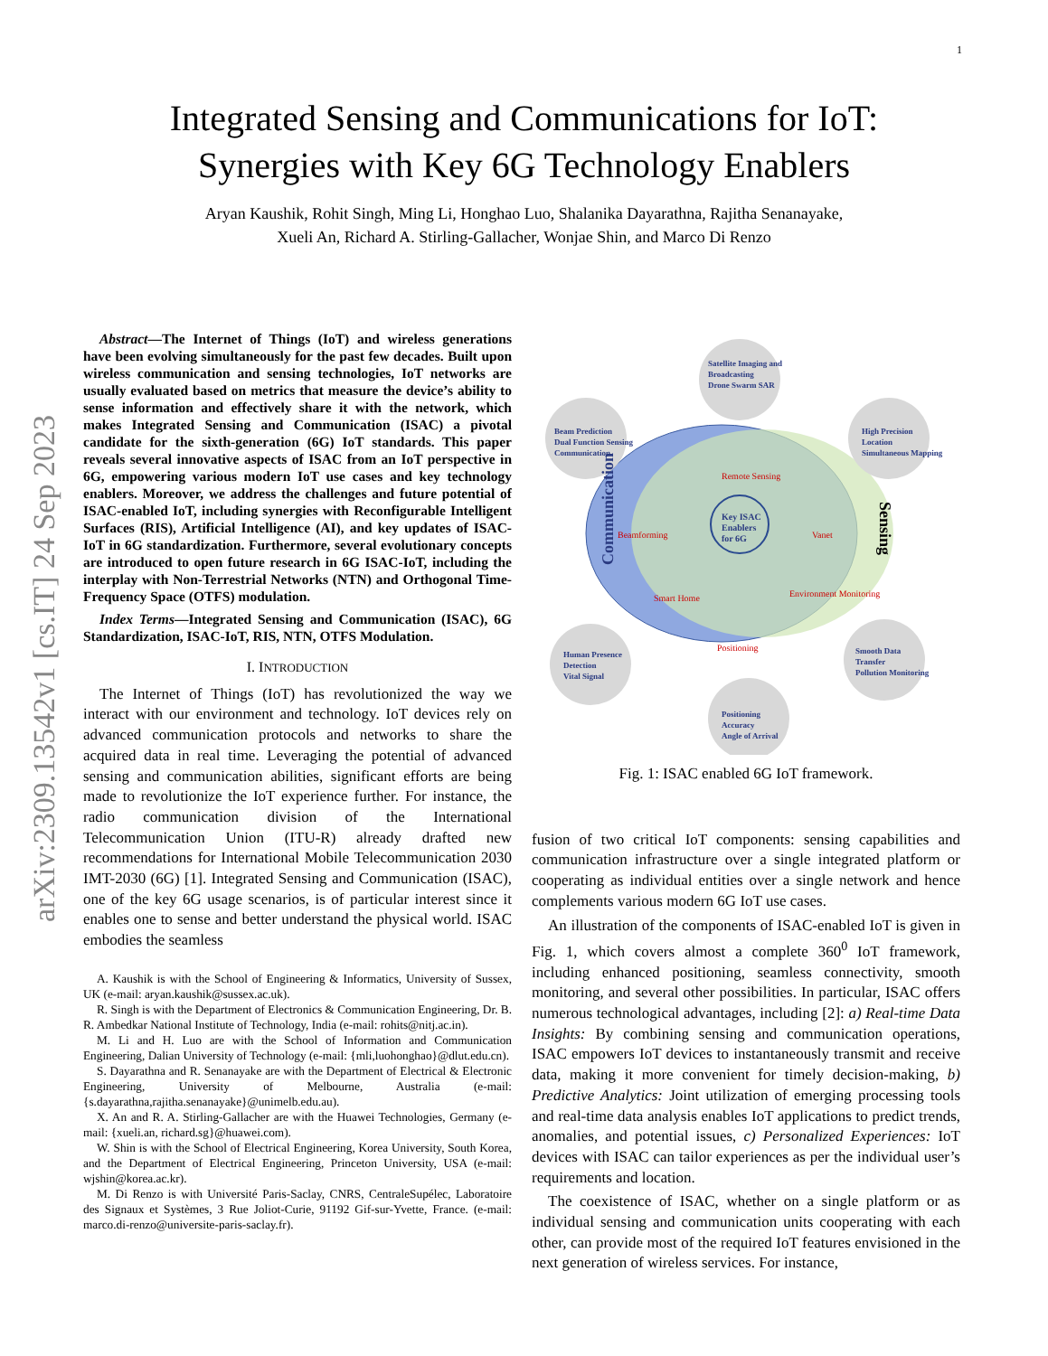1
arXiv:2309.13542v1 [cs.IT] 24 Sep 2023
Integrated Sensing and Communications for IoT:
Synergies with Key 6G Technology Enablers
Aryan Kaushik, Rohit Singh, Ming Li, Honghao Luo, Shalanika Dayarathna, Rajitha Senanayake,
Xueli An, Richard A. Stirling-Gallacher, Wonjae Shin, and Marco Di Renzo
Abstract—The Internet of Things (IoT) and wireless generations have been evolving simultaneously for the past few decades. Built upon wireless communication and sensing technologies, IoT networks are usually evaluated based on metrics that measure the device’s ability to sense information and effectively share it with the network, which makes Integrated Sensing and Communication (ISAC) a pivotal candidate for the sixth-generation (6G) IoT standards. This paper reveals several innovative aspects of ISAC from an IoT perspective in 6G, empowering various modern IoT use cases and key technology enablers. Moreover, we address the challenges and future potential of ISAC-enabled IoT, including synergies with Reconfigurable Intelligent Surfaces (RIS), Artificial Intelligence (AI), and key updates of ISAC-IoT in 6G standardization. Furthermore, several evolutionary concepts are introduced to open future research in 6G ISAC-IoT, including the interplay with Non-Terrestrial Networks (NTN) and Orthogonal Time-Frequency Space (OTFS) modulation.
Index Terms—Integrated Sensing and Communication (ISAC), 6G Standardization, ISAC-IoT, RIS, NTN, OTFS Modulation.
I. INTRODUCTION
The Internet of Things (IoT) has revolutionized the way we interact with our environment and technology. IoT devices rely on advanced communication protocols and networks to share the acquired data in real time. Leveraging the potential of advanced sensing and communication abilities, significant efforts are being made to revolutionize the IoT experience further. For instance, the radio communication division of the International Telecommunication Union (ITU-R) already drafted new recommendations for International Mobile Telecommunication 2030 IMT-2030 (6G) [1]. Integrated Sensing and Communication (ISAC), one of the key 6G usage scenarios, is of particular interest since it enables one to sense and better understand the physical world. ISAC embodies the seamless
A. Kaushik is with the School of Engineering & Informatics, University of Sussex, UK (e-mail: aryan.kaushik@sussex.ac.uk).
R. Singh is with the Department of Electronics & Communication Engineering, Dr. B. R. Ambedkar National Institute of Technology, India (e-mail: rohits@nitj.ac.in).
M. Li and H. Luo are with the School of Information and Communication Engineering, Dalian University of Technology (e-mail: {mli,luohonghao}@dlut.edu.cn).
S. Dayarathna and R. Senanayake are with the Department of Electrical & Electronic Engineering, University of Melbourne, Australia (e-mail: {s.dayarathna,rajitha.senanayake}@unimelb.edu.au).
X. An and R. A. Stirling-Gallacher are with the Huawei Technologies, Germany (e-mail: {xueli.an, richard.sg}@huawei.com).
W. Shin is with the School of Electrical Engineering, Korea University, South Korea, and the Department of Electrical Engineering, Princeton University, USA (e-mail: wjshin@korea.ac.kr).
M. Di Renzo is with Université Paris-Saclay, CNRS, CentraleSupélec, Laboratoire des Signaux et Systèmes, 3 Rue Joliot-Curie, 91192 Gif-sur-Yvette, France. (e-mail: marco.di-renzo@universite-paris-saclay.fr).
Satellite Imaging and
Broadcasting
Drone Swarm SAR
Beam Prediction
Dual Function Sensing
Communication
High Precision
Location
Simultaneous Mapping
Human Presence
Detection
Vital Signal
Smooth Data
Transfer
Pollution Monitoring
Positioning
Accuracy
Angle of Arrival
Key ISAC
Enablers
for 6G
Remote Sensing
Beamforming
Vanet
Smart Home
Environment Monitoring
Positioning
Communication
Sensing
Fig. 1: ISAC enabled 6G IoT framework.
fusion of two critical IoT components: sensing capabilities and communication infrastructure over a single integrated platform or cooperating as individual entities over a single network and hence complements various modern 6G IoT use cases.
An illustration of the components of ISAC-enabled IoT is given in Fig. 1, which covers almost a complete 360<sup>0</sup> IoT framework, including enhanced positioning, seamless connectivity, smooth monitoring, and several other possibilities. In particular, ISAC offers numerous technological advantages, including [2]: a) Real-time Data Insights: By combining sensing and communication operations, ISAC empowers IoT devices to instantaneously transmit and receive data, making it more convenient for timely decision-making, b) Predictive Analytics: Joint utilization of emerging processing tools and real-time data analysis enables IoT applications to predict trends, anomalies, and potential issues, c) Personalized Experiences: IoT devices with ISAC can tailor experiences as per the individual user’s requirements and location.
The coexistence of ISAC, whether on a single platform or as individual sensing and communication units cooperating with each other, can provide most of the required IoT features envisioned in the next generation of wireless services. For instance,